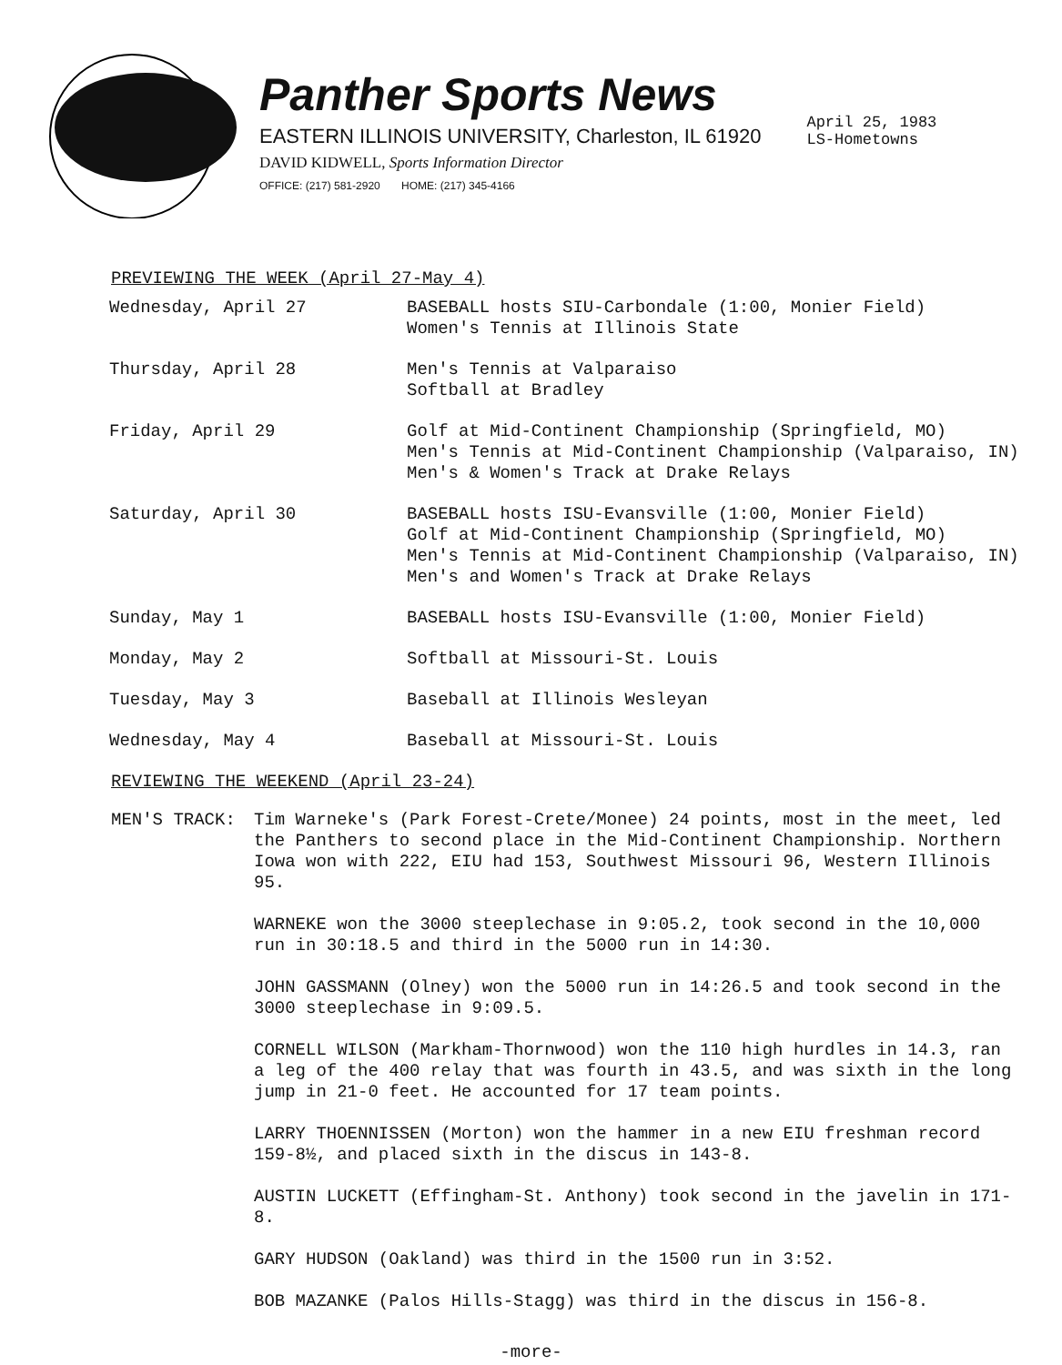Panther Sports News
EASTERN ILLINOIS UNIVERSITY, Charleston, IL 61920
DAVID KIDWELL, Sports Information Director
OFFICE: (217) 581-2920 HOME: (217) 345-4166
April 25, 1983
LS-Hometowns
PREVIEWING THE WEEK (April 27-May 4)
| Wednesday, April 27 | BASEBALL hosts SIU-Carbondale (1:00, Monier Field) Women's Tennis at Illinois State |
| Thursday, April 28 | Men's Tennis at Valparaiso Softball at Bradley |
| Friday, April 29 | Golf at Mid-Continent Championship (Springfield, MO) Men's Tennis at Mid-Continent Championship (Valparaiso, IN) Men's & Women's Track at Drake Relays |
| Saturday, April 30 | BASEBALL hosts ISU-Evansville (1:00, Monier Field) Golf at Mid-Continent Championship (Springfield, MO) Men's Tennis at Mid-Continent Championship (Valparaiso, IN) Men's and Women's Track at Drake Relays |
| Sunday, May 1 | BASEBALL hosts ISU-Evansville (1:00, Monier Field) |
| Monday, May 2 | Softball at Missouri-St. Louis |
| Tuesday, May 3 | Baseball at Illinois Wesleyan |
| Wednesday, May 4 | Baseball at Missouri-St. Louis |
REVIEWING THE WEEKEND (April 23-24)
MEN'S TRACK: Tim Warneke's (Park Forest-Crete/Monee) 24 points, most in the meet, led the Panthers to second place in the Mid-Continent Championship. Northern Iowa won with 222, EIU had 153, Southwest Missouri 96, Western Illinois 95.
WARNEKE won the 3000 steeplechase in 9:05.2, took second in the 10,000 run in 30:18.5 and third in the 5000 run in 14:30.
JOHN GASSMANN (Olney) won the 5000 run in 14:26.5 and took second in the 3000 steeplechase in 9:09.5.
CORNELL WILSON (Markham-Thornwood) won the 110 high hurdles in 14.3, ran a leg of the 400 relay that was fourth in 43.5, and was sixth in the long jump in 21-0 feet. He accounted for 17 team points.
LARRY THOENNISSEN (Morton) won the hammer in a new EIU freshman record 159-8½, and placed sixth in the discus in 143-8.
AUSTIN LUCKETT (Effingham-St. Anthony) took second in the javelin in 171-8.
GARY HUDSON (Oakland) was third in the 1500 run in 3:52.
BOB MAZANKE (Palos Hills-Stagg) was third in the discus in 156-8.
-more-